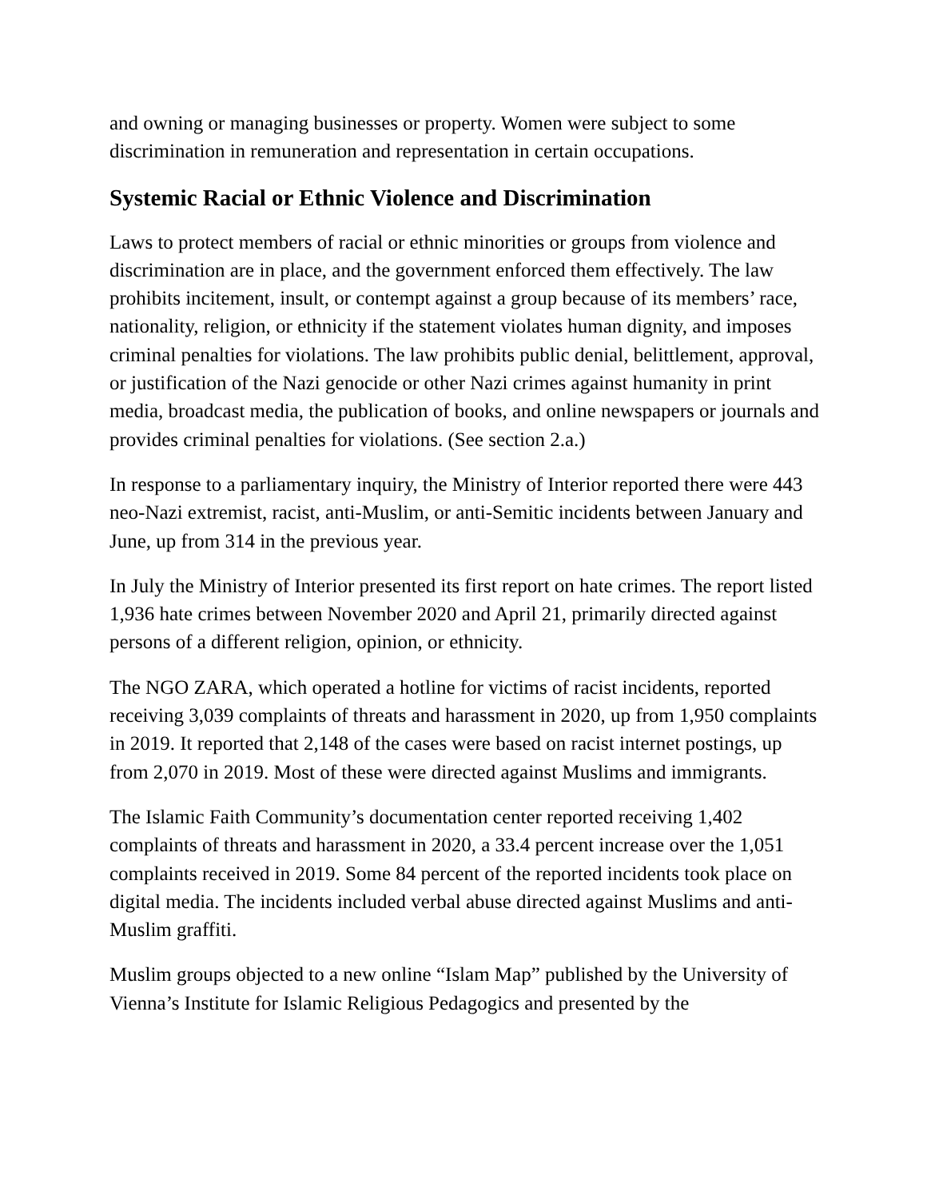and owning or managing businesses or property. Women were subject to some discrimination in remuneration and representation in certain occupations.
Systemic Racial or Ethnic Violence and Discrimination
Laws to protect members of racial or ethnic minorities or groups from violence and discrimination are in place, and the government enforced them effectively. The law prohibits incitement, insult, or contempt against a group because of its members’ race, nationality, religion, or ethnicity if the statement violates human dignity, and imposes criminal penalties for violations. The law prohibits public denial, belittlement, approval, or justification of the Nazi genocide or other Nazi crimes against humanity in print media, broadcast media, the publication of books, and online newspapers or journals and provides criminal penalties for violations. (See section 2.a.)
In response to a parliamentary inquiry, the Ministry of Interior reported there were 443 neo-Nazi extremist, racist, anti-Muslim, or anti-Semitic incidents between January and June, up from 314 in the previous year.
In July the Ministry of Interior presented its first report on hate crimes. The report listed 1,936 hate crimes between November 2020 and April 21, primarily directed against persons of a different religion, opinion, or ethnicity.
The NGO ZARA, which operated a hotline for victims of racist incidents, reported receiving 3,039 complaints of threats and harassment in 2020, up from 1,950 complaints in 2019. It reported that 2,148 of the cases were based on racist internet postings, up from 2,070 in 2019. Most of these were directed against Muslims and immigrants.
The Islamic Faith Community’s documentation center reported receiving 1,402 complaints of threats and harassment in 2020, a 33.4 percent increase over the 1,051 complaints received in 2019. Some 84 percent of the reported incidents took place on digital media. The incidents included verbal abuse directed against Muslims and anti-Muslim graffiti.
Muslim groups objected to a new online “Islam Map” published by the University of Vienna’s Institute for Islamic Religious Pedagogics and presented by the